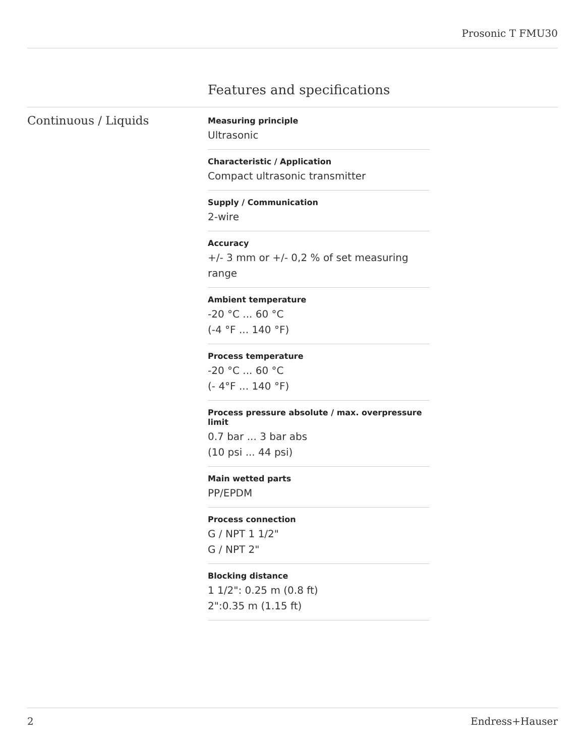Prosonic T FMU30
Features and specifications
Continuous / Liquids
Measuring principle
Ultrasonic
Characteristic / Application
Compact ultrasonic transmitter
Supply / Communication
2-wire
Accuracy
+/- 3 mm or +/- 0,2 % of set measuring range
Ambient temperature
-20 °C ... 60 °C
(-4 °F ... 140 °F)
Process temperature
-20 °C ... 60 °C
(- 4°F ... 140 °F)
Process pressure absolute / max. overpressure limit
0.7 bar ... 3 bar abs
(10 psi ... 44 psi)
Main wetted parts
PP/EPDM
Process connection
G / NPT 1 1/2"
G / NPT 2"
Blocking distance
1 1/2": 0.25 m (0.8 ft)
2":0.35 m (1.15 ft)
2 Endress+Hauser